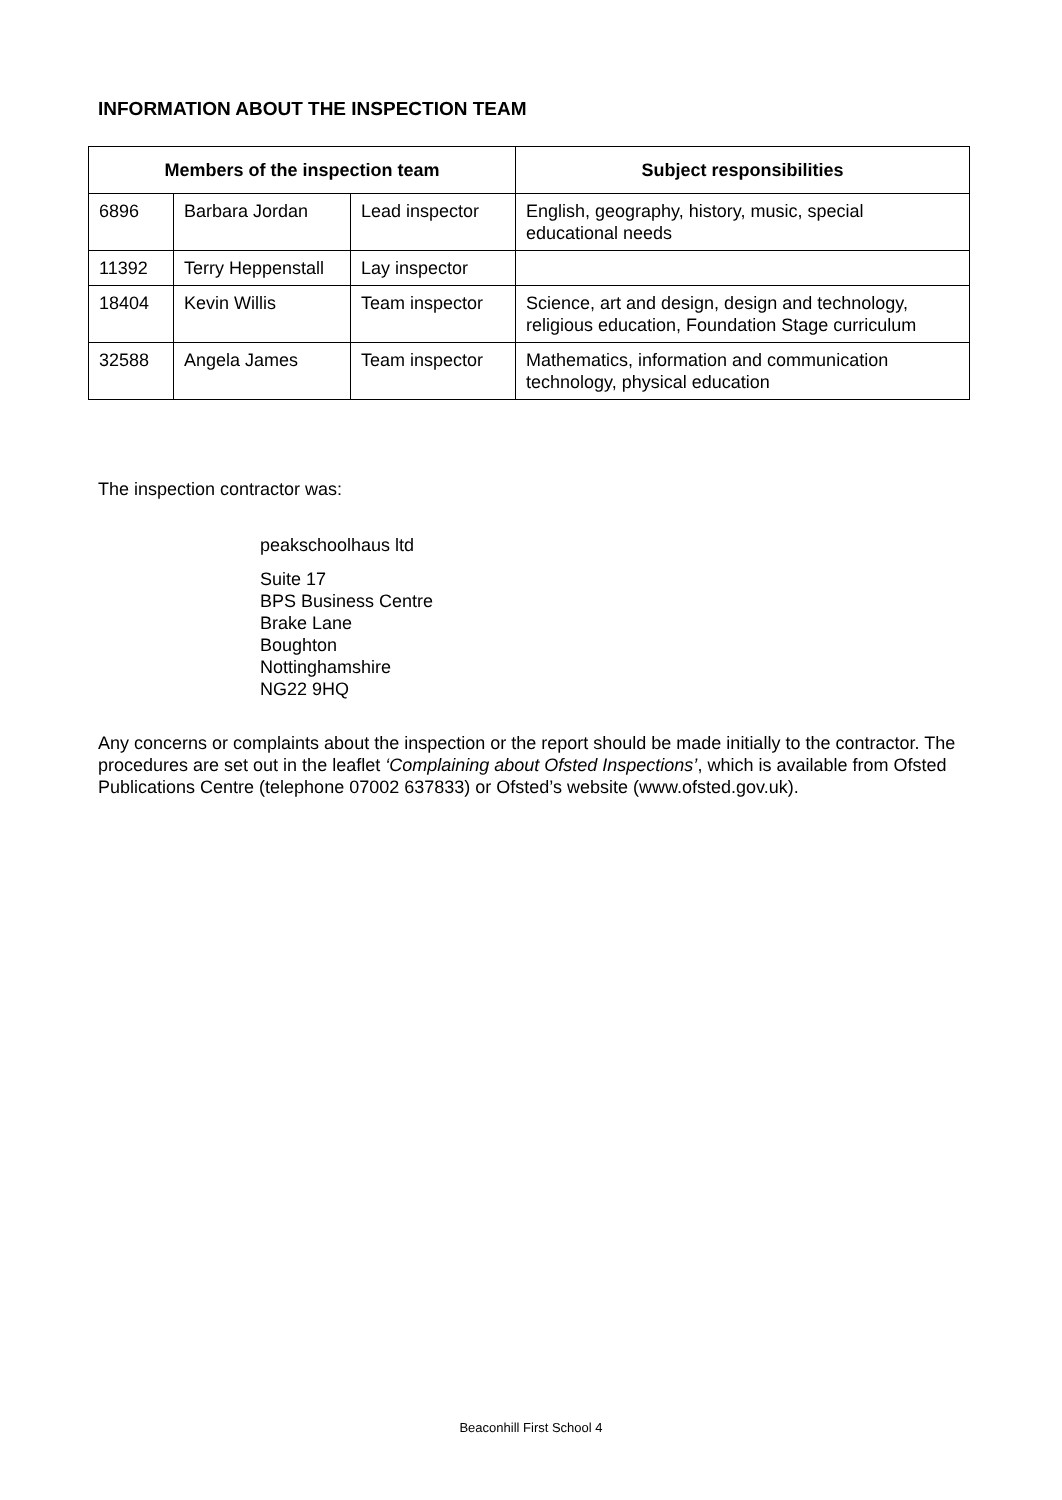INFORMATION ABOUT THE INSPECTION TEAM
| Members of the inspection team | | | Subject responsibilities |
| --- | --- | --- | --- |
| 6896 | Barbara Jordan | Lead inspector | English, geography, history, music, special educational needs |
| 11392 | Terry Heppenstall | Lay inspector | |
| 18404 | Kevin Willis | Team inspector | Science, art and design, design and technology, religious education, Foundation Stage curriculum |
| 32588 | Angela James | Team inspector | Mathematics, information and communication technology, physical education |
The inspection contractor was:
peakschoolhaus ltd
Suite 17
BPS Business Centre
Brake Lane
Boughton
Nottinghamshire
NG22 9HQ
Any concerns or complaints about the inspection or the report should be made initially to the contractor. The procedures are set out in the leaflet ‘Complaining about Ofsted Inspections’, which is available from Ofsted Publications Centre (telephone 07002 637833) or Ofsted’s website (www.ofsted.gov.uk).
Beaconhill First School 4